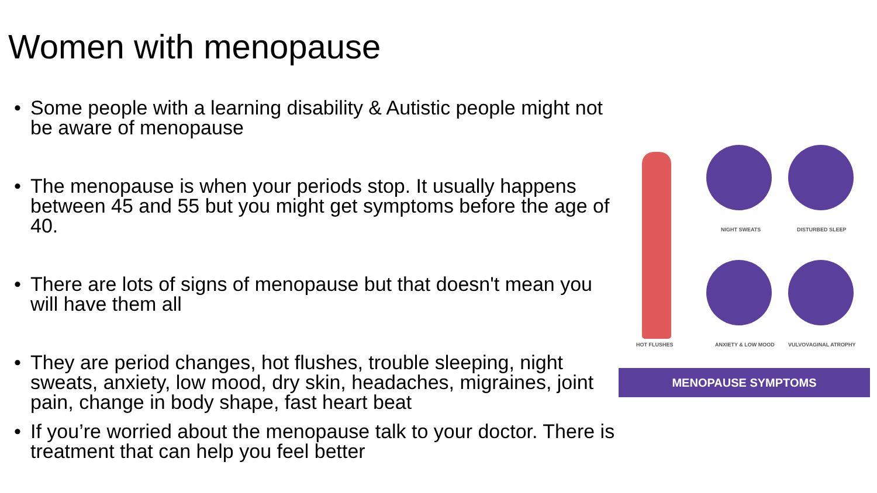Women with menopause
• Some people with a learning disability & Autistic people might not be aware of menopause
• The menopause is when your periods stop. It usually happens between 45 and 55 but you might get symptoms before the age of 40.
• There are lots of signs of menopause but that doesn't mean you will have them all
• They are period changes, hot flushes, trouble sleeping, night sweats, anxiety, low mood, dry skin, headaches, migraines, joint pain, change in body shape, fast heart beat
• If you’re worried about the menopause talk to your doctor. There is treatment that can help you feel better
NIGHT SWEATS DISTURBED SLEEP
HOT FLUSHES ANXIETY & LOW MOOD VULVOVAGINAL ATROPHY
MENOPAUSE SYMPTOMS